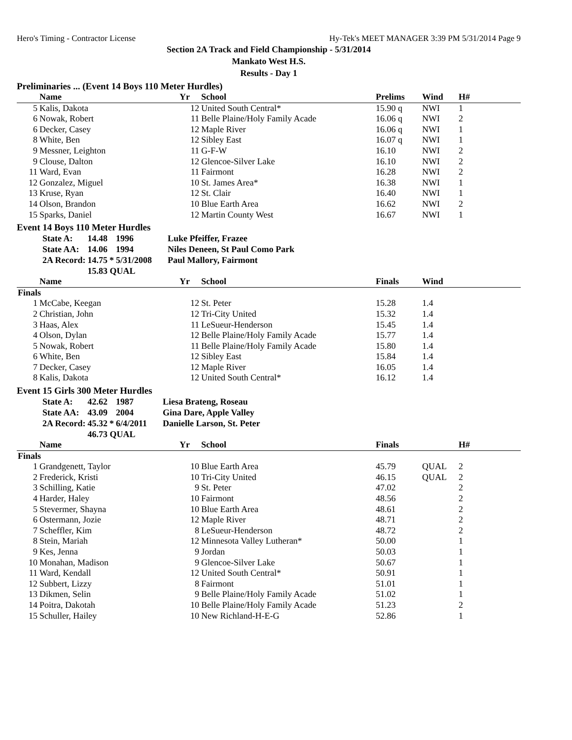Hero's Timing - Contractor License Hy-Tek's MEET MANAGER 3:39 PM 5/31/2014 Page 9
Section 2A Track and Field Championship - 5/31/2014
Mankato West H.S.
Results - Day 1
Preliminaries ... (Event 14 Boys 110 Meter Hurdles)
| | Name | Yr | School | Prelims | Wind | H# |
| --- | --- | --- | --- | --- | --- | --- |
| 5 | Kalis, Dakota | 12 | United South Central* | 15.90 q | NWI | 1 |
| 6 | Nowak, Robert | 11 | Belle Plaine/Holy Family Acade | 16.06 q | NWI | 2 |
| 6 | Decker, Casey | 12 | Maple River | 16.06 q | NWI | 1 |
| 8 | White, Ben | 12 | Sibley East | 16.07 q | NWI | 1 |
| 9 | Messner, Leighton | 11 | G-F-W | 16.10 | NWI | 2 |
| 9 | Clouse, Dalton | 12 | Glencoe-Silver Lake | 16.10 | NWI | 2 |
| 11 | Ward, Evan | 11 | Fairmont | 16.28 | NWI | 2 |
| 12 | Gonzalez, Miguel | 10 | St. James Area* | 16.38 | NWI | 1 |
| 13 | Kruse, Ryan | 12 | St. Clair | 16.40 | NWI | 1 |
| 14 | Olson, Brandon | 10 | Blue Earth Area | 16.62 | NWI | 2 |
| 15 | Sparks, Daniel | 12 | Martin County West | 16.67 | NWI | 1 |
Event 14 Boys 110 Meter Hurdles
| State A: | 14.48 | | 1996 | Luke Pfeiffer, Frazee |
| State AA: | 14.06 | | 1994 | Niles Deneen, St Paul Como Park |
| 2A Record: | 14.75 | * | 5/31/2008 | Paul Mallory, Fairmont |
| | 15.83 QUAL | | | |
| | Name | Yr | School | Finals | Wind | |
| --- | --- | --- | --- | --- | --- | --- |
| Finals | | | | | | |
| 1 | McCabe, Keegan | 12 | St. Peter | 15.28 | 1.4 | |
| 2 | Christian, John | 12 | Tri-City United | 15.32 | 1.4 | |
| 3 | Haas, Alex | 11 | LeSueur-Henderson | 15.45 | 1.4 | |
| 4 | Olson, Dylan | 12 | Belle Plaine/Holy Family Acade | 15.77 | 1.4 | |
| 5 | Nowak, Robert | 11 | Belle Plaine/Holy Family Acade | 15.80 | 1.4 | |
| 6 | White, Ben | 12 | Sibley East | 15.84 | 1.4 | |
| 7 | Decker, Casey | 12 | Maple River | 16.05 | 1.4 | |
| 8 | Kalis, Dakota | 12 | United South Central* | 16.12 | 1.4 | |
Event 15 Girls 300 Meter Hurdles
| State A: | 42.62 | | 1987 | Liesa Brateng, Roseau |
| State AA: | 43.09 | | 2004 | Gina Dare, Apple Valley |
| 2A Record: | 45.32 | * | 6/4/2011 | Danielle Larson, St. Peter |
| | 46.73 QUAL | | | |
| | Name | Yr | School | Finals | | H# |
| --- | --- | --- | --- | --- | --- | --- |
| Finals | | | | | | |
| 1 | Grandgenett, Taylor | 10 | Blue Earth Area | 45.79 | QUAL | 2 |
| 2 | Frederick, Kristi | 10 | Tri-City United | 46.15 | QUAL | 2 |
| 3 | Schilling, Katie | 9 | St. Peter | 47.02 | | 2 |
| 4 | Harder, Haley | 10 | Fairmont | 48.56 | | 2 |
| 5 | Stevermer, Shayna | 10 | Blue Earth Area | 48.61 | | 2 |
| 6 | Ostermann, Jozie | 12 | Maple River | 48.71 | | 2 |
| 7 | Scheffler, Kim | 8 | LeSueur-Henderson | 48.72 | | 2 |
| 8 | Stein, Mariah | 12 | Minnesota Valley Lutheran* | 50.00 | | 1 |
| 9 | Kes, Jenna | 9 | Jordan | 50.03 | | 1 |
| 10 | Monahan, Madison | 9 | Glencoe-Silver Lake | 50.67 | | 1 |
| 11 | Ward, Kendall | 12 | United South Central* | 50.91 | | 1 |
| 12 | Subbert, Lizzy | 8 | Fairmont | 51.01 | | 1 |
| 13 | Dikmen, Selin | 9 | Belle Plaine/Holy Family Acade | 51.02 | | 1 |
| 14 | Poitra, Dakotah | 10 | Belle Plaine/Holy Family Acade | 51.23 | | 2 |
| 15 | Schuller, Hailey | 10 | New Richland-H-E-G | 52.86 | | 1 |